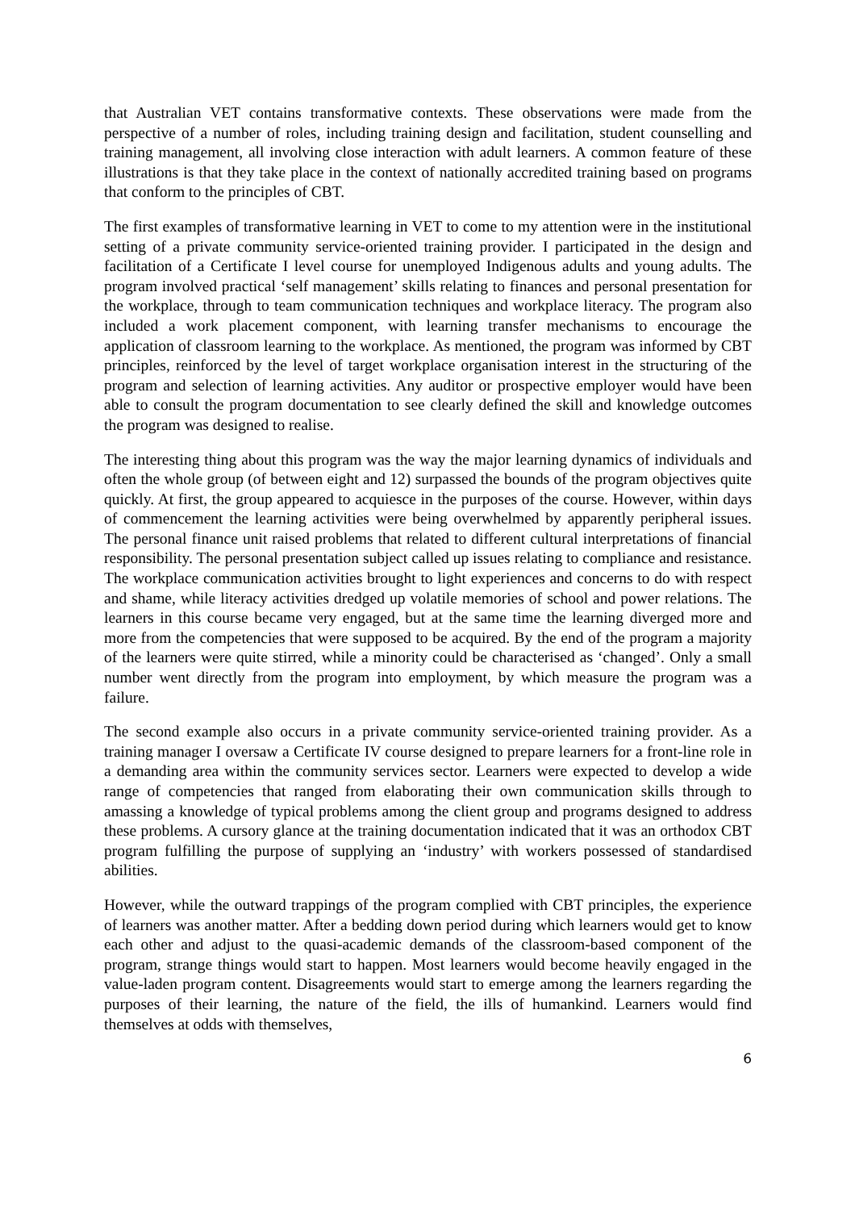that Australian VET contains transformative contexts. These observations were made from the perspective of a number of roles, including training design and facilitation, student counselling and training management, all involving close interaction with adult learners. A common feature of these illustrations is that they take place in the context of nationally accredited training based on programs that conform to the principles of CBT.
The first examples of transformative learning in VET to come to my attention were in the institutional setting of a private community service-oriented training provider. I participated in the design and facilitation of a Certificate I level course for unemployed Indigenous adults and young adults. The program involved practical ‘self management’ skills relating to finances and personal presentation for the workplace, through to team communication techniques and workplace literacy. The program also included a work placement component, with learning transfer mechanisms to encourage the application of classroom learning to the workplace. As mentioned, the program was informed by CBT principles, reinforced by the level of target workplace organisation interest in the structuring of the program and selection of learning activities. Any auditor or prospective employer would have been able to consult the program documentation to see clearly defined the skill and knowledge outcomes the program was designed to realise.
The interesting thing about this program was the way the major learning dynamics of individuals and often the whole group (of between eight and 12) surpassed the bounds of the program objectives quite quickly. At first, the group appeared to acquiesce in the purposes of the course. However, within days of commencement the learning activities were being overwhelmed by apparently peripheral issues. The personal finance unit raised problems that related to different cultural interpretations of financial responsibility. The personal presentation subject called up issues relating to compliance and resistance. The workplace communication activities brought to light experiences and concerns to do with respect and shame, while literacy activities dredged up volatile memories of school and power relations. The learners in this course became very engaged, but at the same time the learning diverged more and more from the competencies that were supposed to be acquired. By the end of the program a majority of the learners were quite stirred, while a minority could be characterised as ‘changed’. Only a small number went directly from the program into employment, by which measure the program was a failure.
The second example also occurs in a private community service-oriented training provider. As a training manager I oversaw a Certificate IV course designed to prepare learners for a front-line role in a demanding area within the community services sector. Learners were expected to develop a wide range of competencies that ranged from elaborating their own communication skills through to amassing a knowledge of typical problems among the client group and programs designed to address these problems. A cursory glance at the training documentation indicated that it was an orthodox CBT program fulfilling the purpose of supplying an ‘industry’ with workers possessed of standardised abilities.
However, while the outward trappings of the program complied with CBT principles, the experience of learners was another matter. After a bedding down period during which learners would get to know each other and adjust to the quasi-academic demands of the classroom-based component of the program, strange things would start to happen. Most learners would become heavily engaged in the value-laden program content. Disagreements would start to emerge among the learners regarding the purposes of their learning, the nature of the field, the ills of humankind. Learners would find themselves at odds with themselves,
6